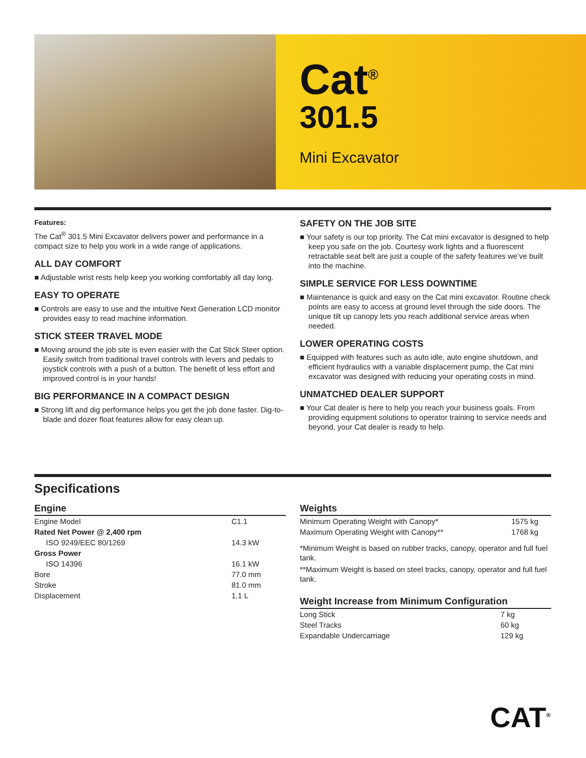Cat<sup>®</sup>
301.5
Mini Excavator
Features:
The Cat<sup>®</sup> 301.5 Mini Excavator delivers power and performance in a compact size to help you work in a wide range of applications.
ALL DAY COMFORT
■ Adjustable wrist rests help keep you working comfortably all day long.
EASY TO OPERATE
■ Controls are easy to use and the intuitive Next Generation LCD monitor provides easy to read machine information.
STICK STEER TRAVEL MODE
■ Moving around the job site is even easier with the Cat Stick Steer option. Easily switch from traditional travel controls with levers and pedals to joystick controls with a push of a button. The benefit of less effort and improved control is in your hands!
BIG PERFORMANCE IN A COMPACT DESIGN
■ Strong lift and dig performance helps you get the job done faster. Dig-to-blade and dozer float features allow for easy clean up.
SAFETY ON THE JOB SITE
■ Your safety is our top priority. The Cat mini excavator is designed to help keep you safe on the job. Courtesy work lights and a fluorescent retractable seat belt are just a couple of the safety features we’ve built into the machine.
SIMPLE SERVICE FOR LESS DOWNTIME
■ Maintenance is quick and easy on the Cat mini excavator. Routine check points are easy to access at ground level through the side doors. The unique tilt up canopy lets you reach additional service areas when needed.
LOWER OPERATING COSTS
■ Equipped with features such as auto idle, auto engine shutdown, and efficient hydraulics with a variable displacement pump, the Cat mini excavator was designed with reducing your operating costs in mind.
UNMATCHED DEALER SUPPORT
■ Your Cat dealer is here to help you reach your business goals. From providing equipment solutions to operator training to service needs and beyond, your Cat dealer is ready to help.
Specifications
Engine
| Engine Model | C1.1 |
| Rated Net Power @ 2,400 rpm | |
| ISO 9249/EEC 80/1269 | 14.3 kW |
| Gross Power | |
| ISO 14396 | 16.1 kW |
| Bore | 77.0 mm |
| Stroke | 81.0 mm |
| Displacement | 1.1 L |
Weights
| Minimum Operating Weight with Canopy* | 1575 kg |
| Maximum Operating Weight with Canopy** | 1768 kg |
*Minimum Weight is based on rubber tracks, canopy, operator and full fuel tank.
**Maximum Weight is based on steel tracks, canopy, operator and full fuel tank.
Weight Increase from Minimum Configuration
| Long Stick | 7 kg |
| Steel Tracks | 60 kg |
| Expandable Undercarriage | 129 kg |
CAT<sup>®</sup>